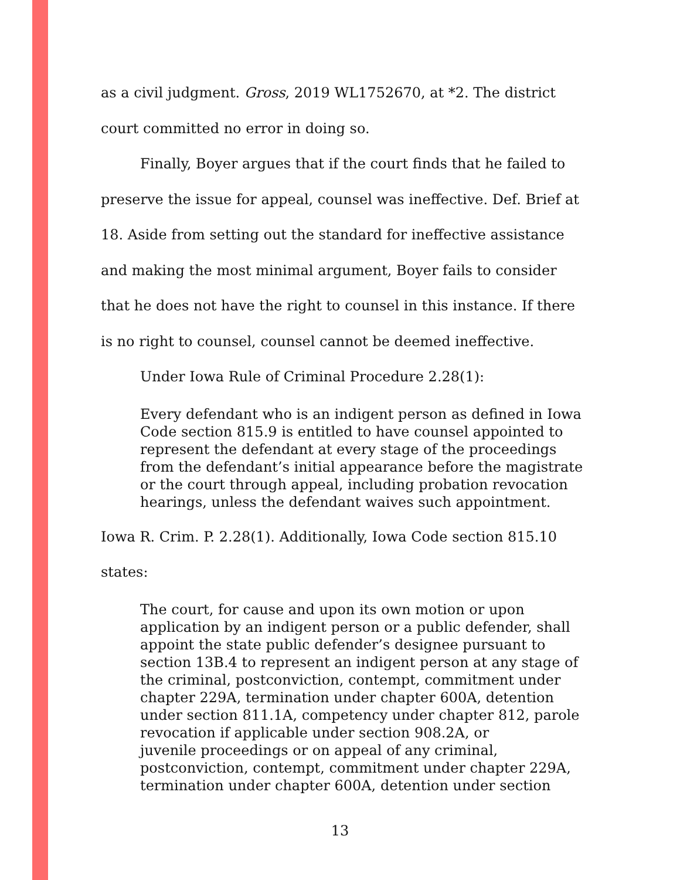as a civil judgment. Gross, 2019 WL1752670, at *2. The district court committed no error in doing so.
Finally, Boyer argues that if the court finds that he failed to preserve the issue for appeal, counsel was ineffective. Def. Brief at 18. Aside from setting out the standard for ineffective assistance and making the most minimal argument, Boyer fails to consider that he does not have the right to counsel in this instance. If there is no right to counsel, counsel cannot be deemed ineffective.
Under Iowa Rule of Criminal Procedure 2.28(1):
Every defendant who is an indigent person as defined in Iowa Code section 815.9 is entitled to have counsel appointed to represent the defendant at every stage of the proceedings from the defendant’s initial appearance before the magistrate or the court through appeal, including probation revocation hearings, unless the defendant waives such appointment.
Iowa R. Crim. P. 2.28(1). Additionally, Iowa Code section 815.10 states:
The court, for cause and upon its own motion or upon application by an indigent person or a public defender, shall appoint the state public defender’s designee pursuant to section 13B.4 to represent an indigent person at any stage of the criminal, postconviction, contempt, commitment under chapter 229A, termination under chapter 600A, detention under section 811.1A, competency under chapter 812, parole revocation if applicable under section 908.2A, or
juvenile proceedings or on appeal of any criminal, postconviction, contempt, commitment under chapter 229A, termination under chapter 600A, detention under section
13